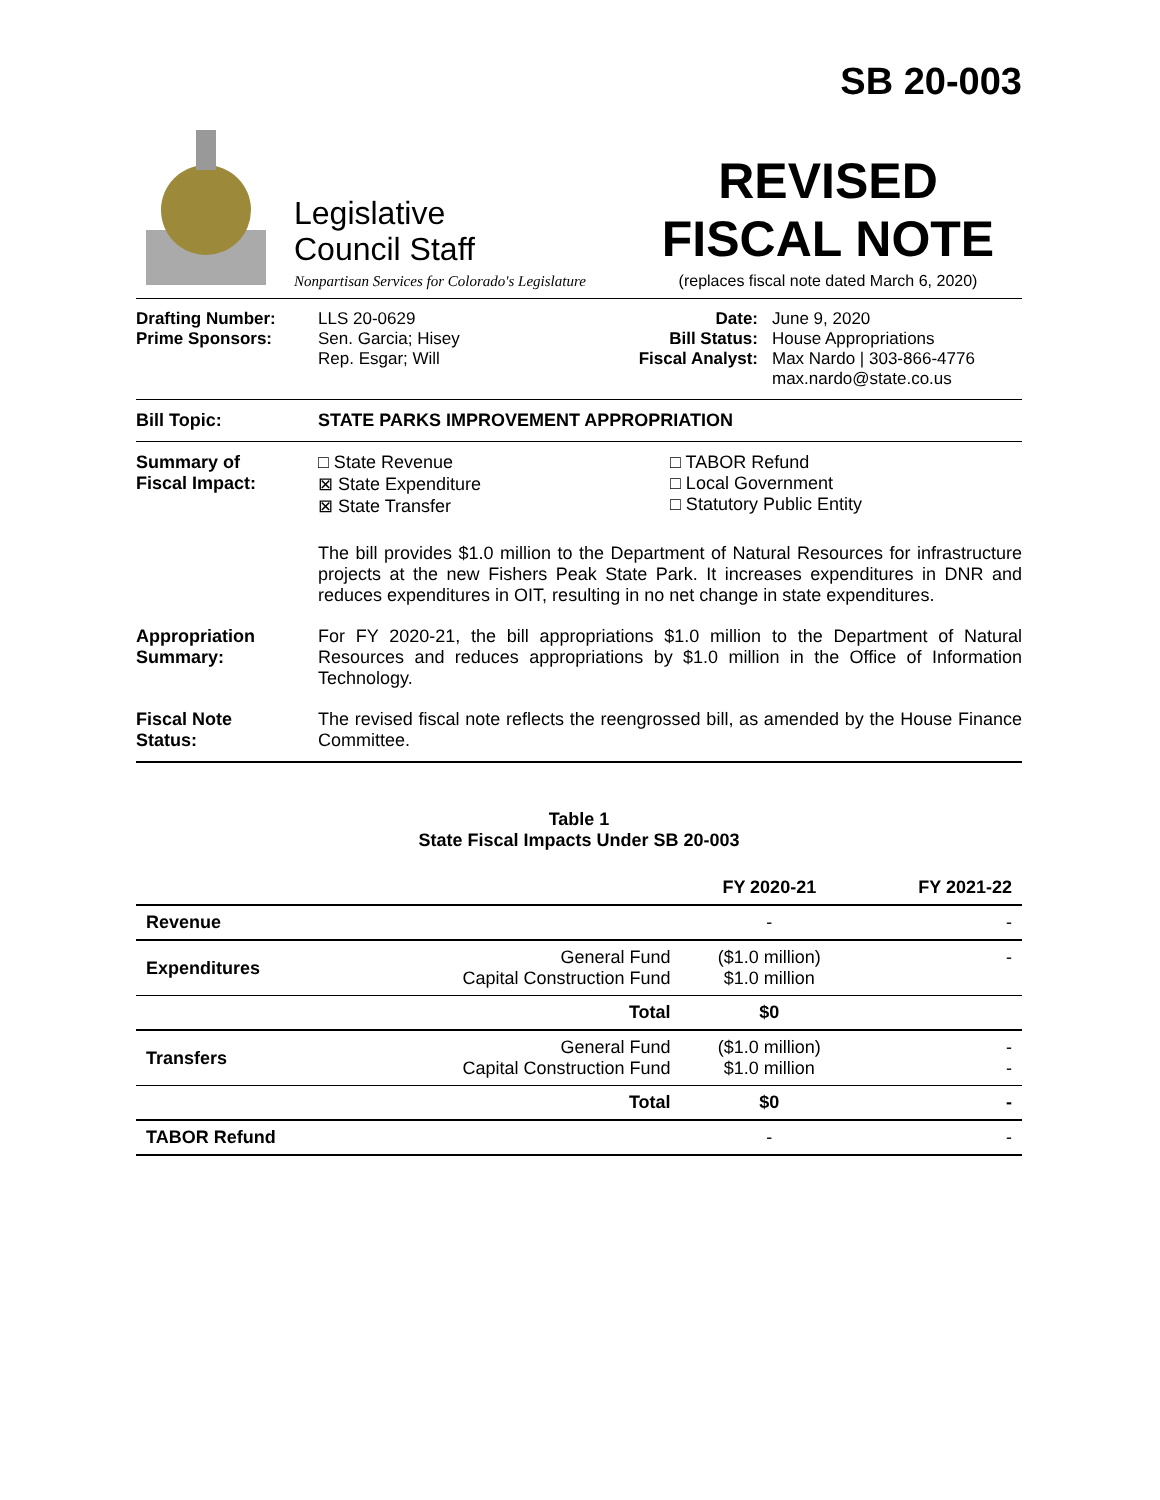SB 20-003
Legislative
Council Staff
Nonpartisan Services for Colorado's Legislature
REVISED
FISCAL NOTE
(replaces fiscal note dated March 6, 2020)
Drafting Number:
Prime Sponsors:
LLS 20-0629
Sen. Garcia; Hisey
Rep. Esgar; Will
Date:
Bill Status:
Fiscal Analyst:
June 9, 2020
House Appropriations
Max Nardo | 303-866-4776
max.nardo@state.co.us
Bill Topic: STATE PARKS IMPROVEMENT APPROPRIATION
Summary of
Fiscal Impact:
□ State Revenue
⊠ State Expenditure
⊠ State Transfer
□ TABOR Refund
□ Local Government
□ Statutory Public Entity
The bill provides $1.0 million to the Department of Natural Resources for infrastructure projects at the new Fishers Peak State Park. It increases expenditures in DNR and reduces expenditures in OIT, resulting in no net change in state expenditures.
Appropriation
Summary:
For FY 2020-21, the bill appropriations $1.0 million to the Department of Natural Resources and reduces appropriations by $1.0 million in the Office of Information Technology.
Fiscal Note
Status:
The revised fiscal note reflects the reengrossed bill, as amended by the House Finance Committee.
Table 1
State Fiscal Impacts Under SB 20-003
| | | FY 2020-21 | FY 2021-22 |
| --- | --- | --- | --- |
| Revenue | | - | - |
| Expenditures | General Fund Capital Construction Fund | ($1.0 million) $1.0 million | - |
| | Total | $0 | |
| Transfers | General Fund Capital Construction Fund | ($1.0 million) $1.0 million | - - |
| | Total | $0 | - |
| TABOR Refund | | - | - |